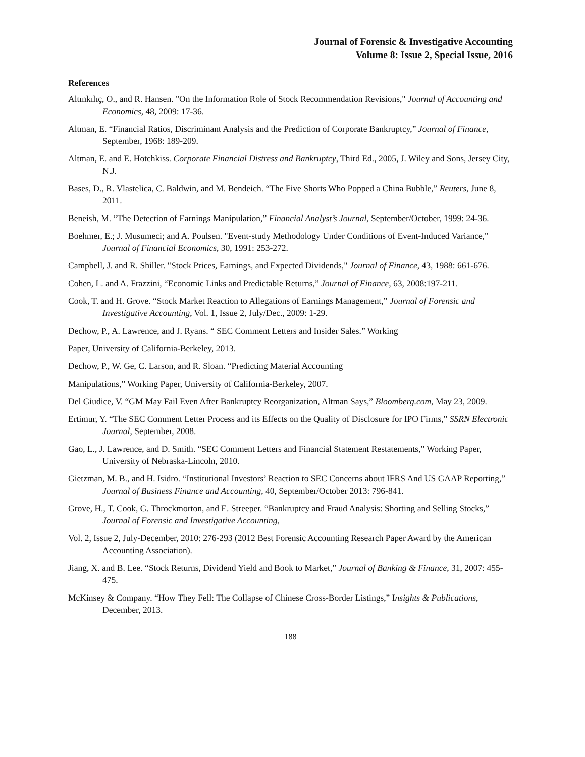Journal of Forensic & Investigative Accounting
Volume 8: Issue 2, Special Issue, 2016
References
Altınkılıç, O., and R. Hansen. "On the Information Role of Stock Recommendation Revisions," Journal of Accounting and Economics, 48, 2009: 17-36.
Altman, E. “Financial Ratios, Discriminant Analysis and the Prediction of Corporate Bankruptcy,” Journal of Finance, September, 1968: 189-209.
Altman, E. and E. Hotchkiss. Corporate Financial Distress and Bankruptcy, Third Ed., 2005, J. Wiley and Sons, Jersey City, N.J.
Bases, D., R. Vlastelica, C. Baldwin, and M. Bendeich. “The Five Shorts Who Popped a China Bubble,” Reuters, June 8, 2011.
Beneish, M. “The Detection of Earnings Manipulation,” Financial Analyst’s Journal, September/October, 1999: 24-36.
Boehmer, E.; J. Musumeci; and A. Poulsen. "Event-study Methodology Under Conditions of Event-Induced Variance," Journal of Financial Economics, 30, 1991: 253-272.
Campbell, J. and R. Shiller. "Stock Prices, Earnings, and Expected Dividends," Journal of Finance, 43, 1988: 661-676.
Cohen, L. and A. Frazzini, “Economic Links and Predictable Returns,” Journal of Finance, 63, 2008:197-211.
Cook, T. and H. Grove. “Stock Market Reaction to Allegations of Earnings Management,” Journal of Forensic and Investigative Accounting, Vol. 1, Issue 2, July/Dec., 2009: 1-29.
Dechow, P., A. Lawrence, and J. Ryans. “ SEC Comment Letters and Insider Sales.” Working
Paper, University of California-Berkeley, 2013.
Dechow, P., W. Ge, C. Larson, and R. Sloan. “Predicting Material Accounting
Manipulations,” Working Paper, University of California-Berkeley, 2007.
Del Giudice, V. “GM May Fail Even After Bankruptcy Reorganization, Altman Says,” Bloomberg.com, May 23, 2009.
Ertimur, Y. “The SEC Comment Letter Process and its Effects on the Quality of Disclosure for IPO Firms,” SSRN Electronic Journal, September, 2008.
Gao, L., J. Lawrence, and D. Smith. “SEC Comment Letters and Financial Statement Restatements,” Working Paper, University of Nebraska-Lincoln, 2010.
Gietzman, M. B., and H. Isidro. “Institutional Investors’ Reaction to SEC Concerns about IFRS And US GAAP Reporting,” Journal of Business Finance and Accounting, 40, September/October 2013: 796-841.
Grove, H., T. Cook, G. Throckmorton, and E. Streeper. “Bankruptcy and Fraud Analysis: Shorting and Selling Stocks,” Journal of Forensic and Investigative Accounting,
Vol. 2, Issue 2, July-December, 2010: 276-293 (2012 Best Forensic Accounting Research Paper Award by the American Accounting Association).
Jiang, X. and B. Lee. “Stock Returns, Dividend Yield and Book to Market,” Journal of Banking & Finance, 31, 2007: 455-475.
McKinsey & Company. “How They Fell: The Collapse of Chinese Cross-Border Listings,” Insights & Publications, December, 2013.
188